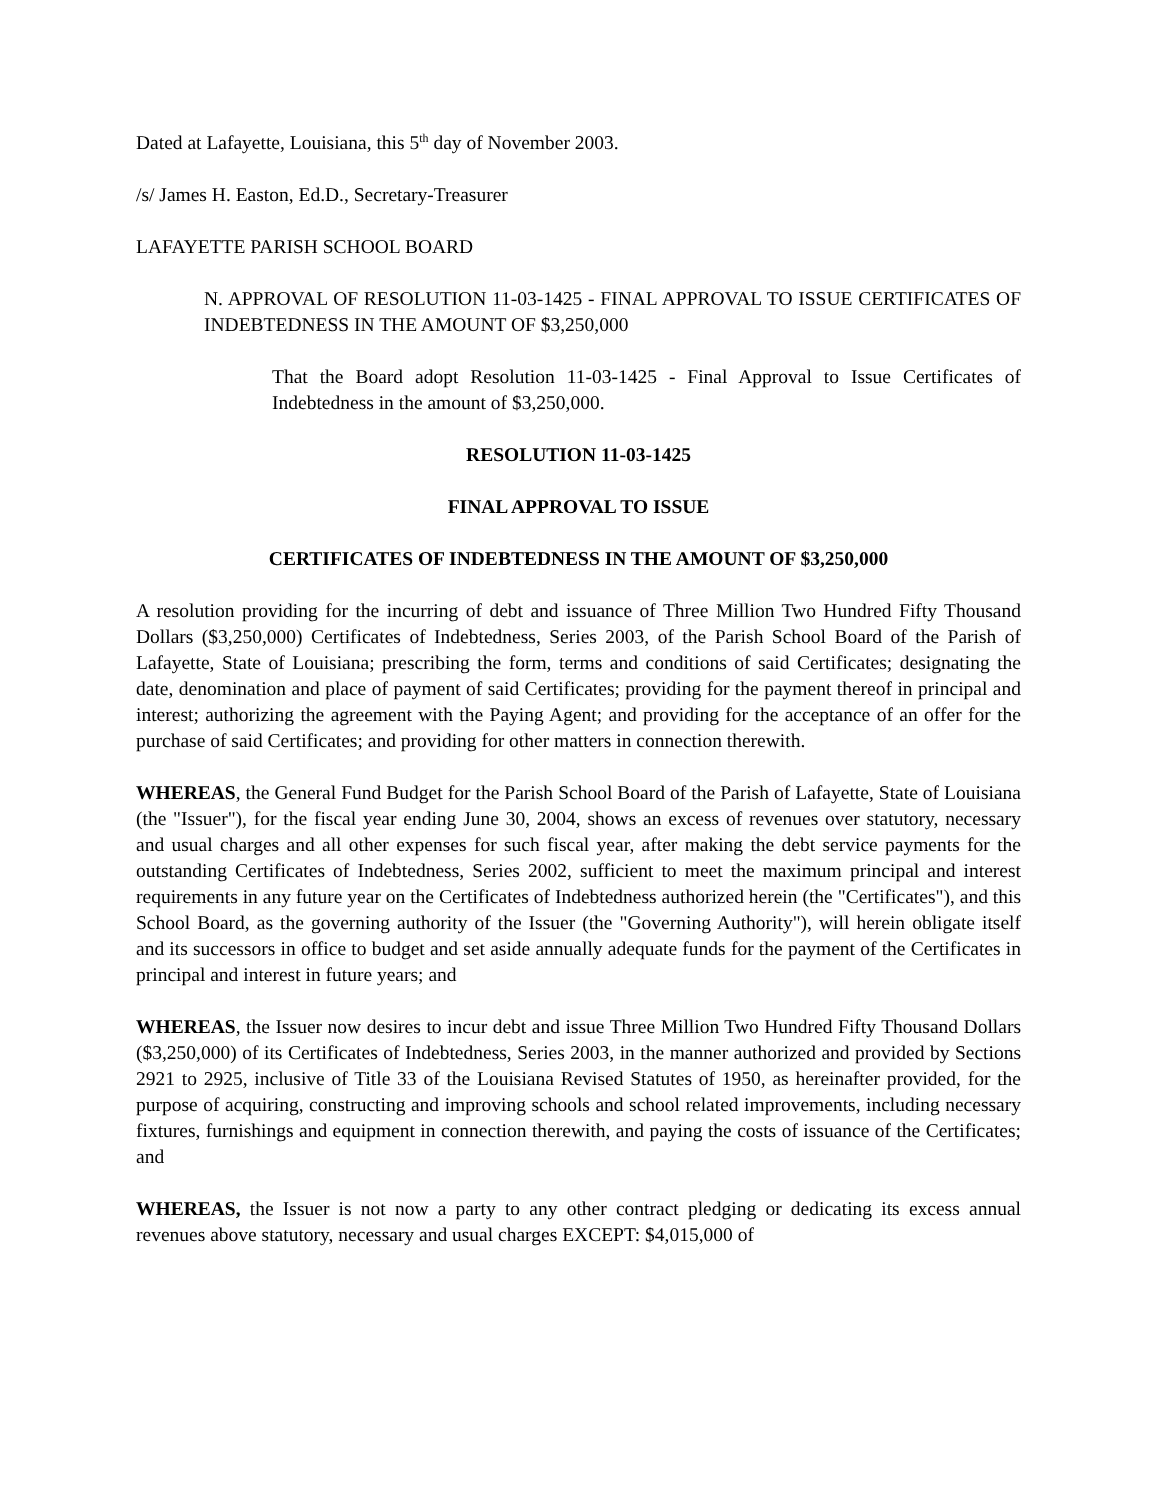Dated at Lafayette, Louisiana, this 5<sup>th</sup> day of November 2003.
/s/ James H. Easton, Ed.D., Secretary-Treasurer
LAFAYETTE PARISH SCHOOL BOARD
N. APPROVAL OF RESOLUTION 11-03-1425 - FINAL APPROVAL TO ISSUE CERTIFICATES OF INDEBTEDNESS IN THE AMOUNT OF $3,250,000
That the Board adopt Resolution 11-03-1425 - Final Approval to Issue Certificates of Indebtedness in the amount of $3,250,000.
RESOLUTION 11-03-1425
FINAL APPROVAL TO ISSUE
CERTIFICATES OF INDEBTEDNESS IN THE AMOUNT OF $3,250,000
A resolution providing for the incurring of debt and issuance of Three Million Two Hundred Fifty Thousand Dollars ($3,250,000) Certificates of Indebtedness, Series 2003, of the Parish School Board of the Parish of Lafayette, State of Louisiana; prescribing the form, terms and conditions of said Certificates; designating the date, denomination and place of payment of said Certificates; providing for the payment thereof in principal and interest; authorizing the agreement with the Paying Agent; and providing for the acceptance of an offer for the purchase of said Certificates; and providing for other matters in connection therewith.
WHEREAS, the General Fund Budget for the Parish School Board of the Parish of Lafayette, State of Louisiana (the "Issuer"), for the fiscal year ending June 30, 2004, shows an excess of revenues over statutory, necessary and usual charges and all other expenses for such fiscal year, after making the debt service payments for the outstanding Certificates of Indebtedness, Series 2002, sufficient to meet the maximum principal and interest requirements in any future year on the Certificates of Indebtedness authorized herein (the "Certificates"), and this School Board, as the governing authority of the Issuer (the "Governing Authority"), will herein obligate itself and its successors in office to budget and set aside annually adequate funds for the payment of the Certificates in principal and interest in future years; and
WHEREAS, the Issuer now desires to incur debt and issue Three Million Two Hundred Fifty Thousand Dollars ($3,250,000) of its Certificates of Indebtedness, Series 2003, in the manner authorized and provided by Sections 2921 to 2925, inclusive of Title 33 of the Louisiana Revised Statutes of 1950, as hereinafter provided, for the purpose of acquiring, constructing and improving schools and school related improvements, including necessary fixtures, furnishings and equipment in connection therewith, and paying the costs of issuance of the Certificates; and
WHEREAS, the Issuer is not now a party to any other contract pledging or dedicating its excess annual revenues above statutory, necessary and usual charges EXCEPT: $4,015,000 of